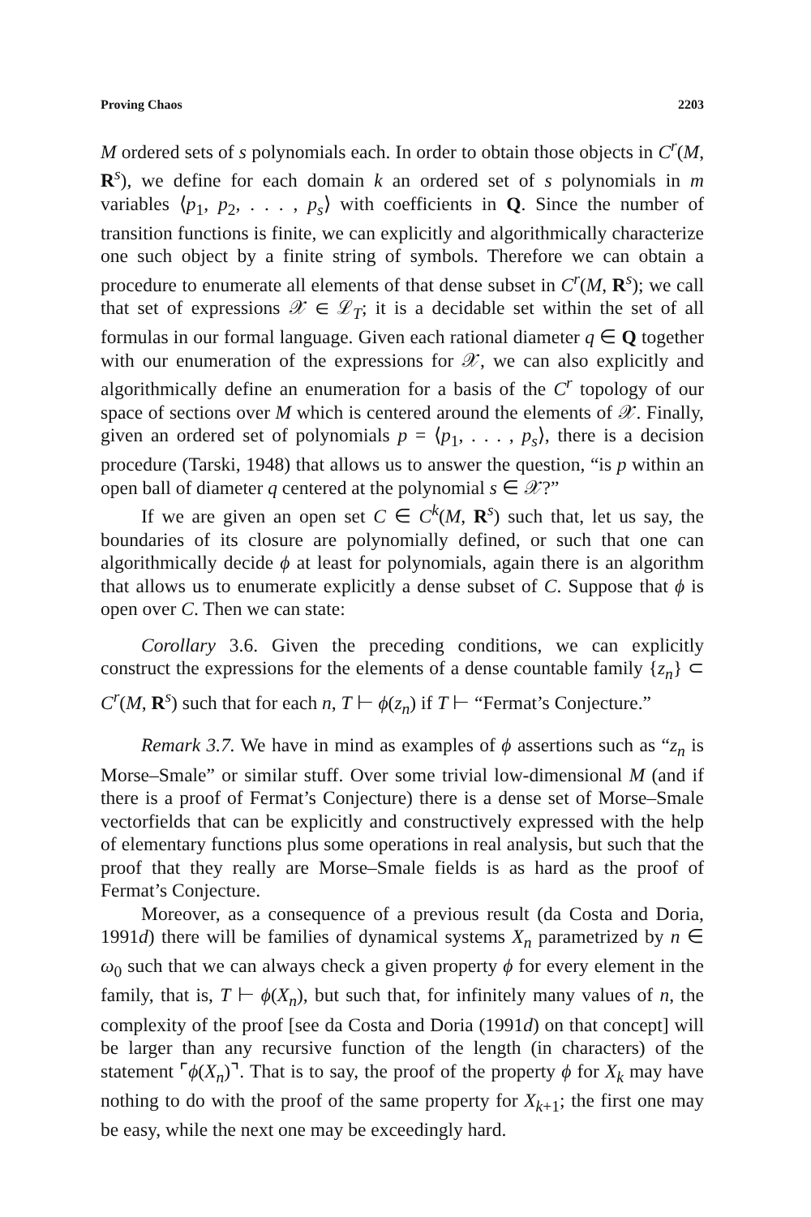Proving Chaos 2203
M ordered sets of s polynomials each. In order to obtain those objects in C<sup>r</sup>(M, R<sup>s</sup>), we define for each domain k an ordered set of s polynomials in m variables ⟨p<sub>1</sub>, p<sub>2</sub>, . . . , p<sub>s</sub>⟩ with coefficients in Q. Since the number of transition functions is finite, we can explicitly and algorithmically characterize one such object by a finite string of symbols. Therefore we can obtain a procedure to enumerate all elements of that dense subset in C<sup>r</sup>(M, R<sup>s</sup>); we call that set of expressions 𝒳 ∈ ℒ<sub>T</sub>; it is a decidable set within the set of all formulas in our formal language. Given each rational diameter q ∈ Q together with our enumeration of the expressions for 𝒳, we can also explicitly and algorithmically define an enumeration for a basis of the C<sup>r</sup> topology of our space of sections over M which is centered around the elements of 𝒳. Finally, given an ordered set of polynomials p = ⟨p<sub>1</sub>, . . . , p<sub>s</sub>⟩, there is a decision procedure (Tarski, 1948) that allows us to answer the question, “is p within an open ball of diameter q centered at the polynomial s ∈ 𝒳?”
If we are given an open set C ∈ C<sup>k</sup>(M, R<sup>s</sup>) such that, let us say, the boundaries of its closure are polynomially defined, or such that one can algorithmically decide ϕ at least for polynomials, again there is an algorithm that allows us to enumerate explicitly a dense subset of C. Suppose that ϕ is open over C. Then we can state:
Corollary 3.6. Given the preceding conditions, we can explicitly construct the expressions for the elements of a dense countable family {z<sub>n</sub>} ⊂ C<sup>r</sup>(M, R<sup>s</sup>) such that for each n, T ⊢ ϕ(z<sub>n</sub>) if T ⊢ “Fermat’s Conjecture.”
Remark 3.7. We have in mind as examples of ϕ assertions such as “z<sub>n</sub> is Morse–Smale” or similar stuff. Over some trivial low-dimensional M (and if there is a proof of Fermat’s Conjecture) there is a dense set of Morse–Smale vectorfields that can be explicitly and constructively expressed with the help of elementary functions plus some operations in real analysis, but such that the proof that they really are Morse–Smale fields is as hard as the proof of Fermat’s Conjecture.
Moreover, as a consequence of a previous result (da Costa and Doria, 1991d) there will be families of dynamical systems X<sub>n</sub> parametrized by n ∈ ω<sub>0</sub> such that we can always check a given property ϕ for every element in the family, that is, T ⊢ ϕ(X<sub>n</sub>), but such that, for infinitely many values of n, the complexity of the proof [see da Costa and Doria (1991d) on that concept] will be larger than any recursive function of the length (in characters) of the statement ⌜ϕ(X<sub>n</sub>)⌝. That is to say, the proof of the property ϕ for X<sub>k</sub> may have nothing to do with the proof of the same property for X<sub>k+1</sub>; the first one may be easy, while the next one may be exceedingly hard.